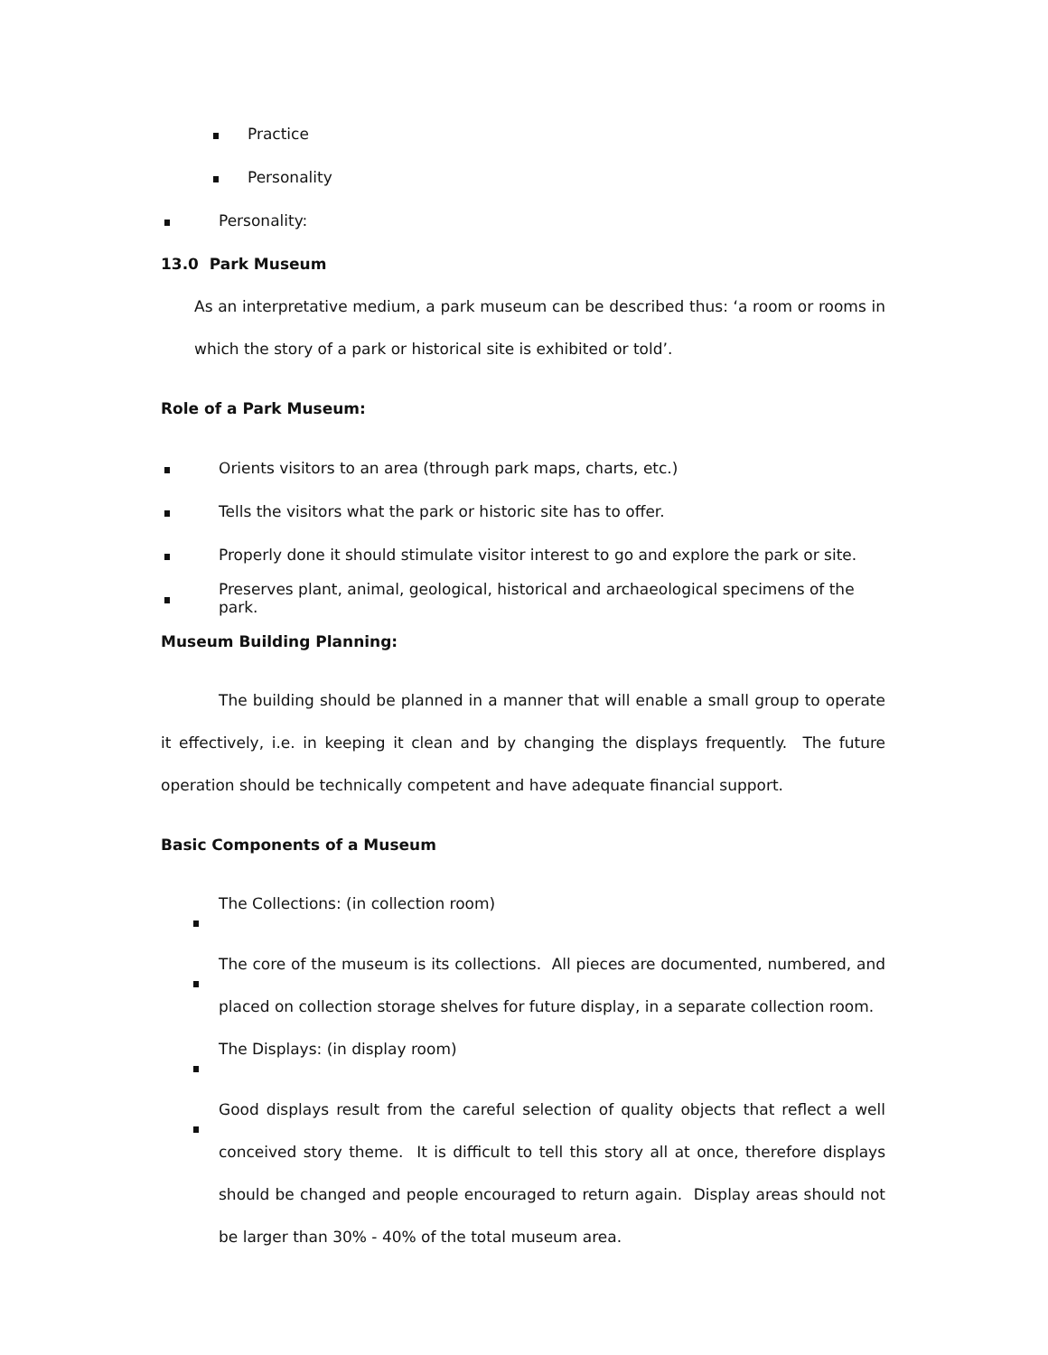Practice
Personality
Personality:
13.0 Park Museum
As an interpretative medium, a park museum can be described thus: ‘a room or rooms in which the story of a park or historical site is exhibited or told’.
Role of a Park Museum:
Orients visitors to an area (through park maps, charts, etc.)
Tells the visitors what the park or historic site has to offer.
Properly done it should stimulate visitor interest to go and explore the park or site.
Preserves plant, animal, geological, historical and archaeological specimens of the park.
Museum Building Planning:
The building should be planned in a manner that will enable a small group to operate it effectively, i.e. in keeping it clean and by changing the displays frequently. The future operation should be technically competent and have adequate financial support.
Basic Components of a Museum
The Collections: (in collection room)
The core of the museum is its collections. All pieces are documented, numbered, and placed on collection storage shelves for future display, in a separate collection room.
The Displays: (in display room)
Good displays result from the careful selection of quality objects that reflect a well conceived story theme. It is difficult to tell this story all at once, therefore displays should be changed and people encouraged to return again. Display areas should not be larger than 30% - 40% of the total museum area.